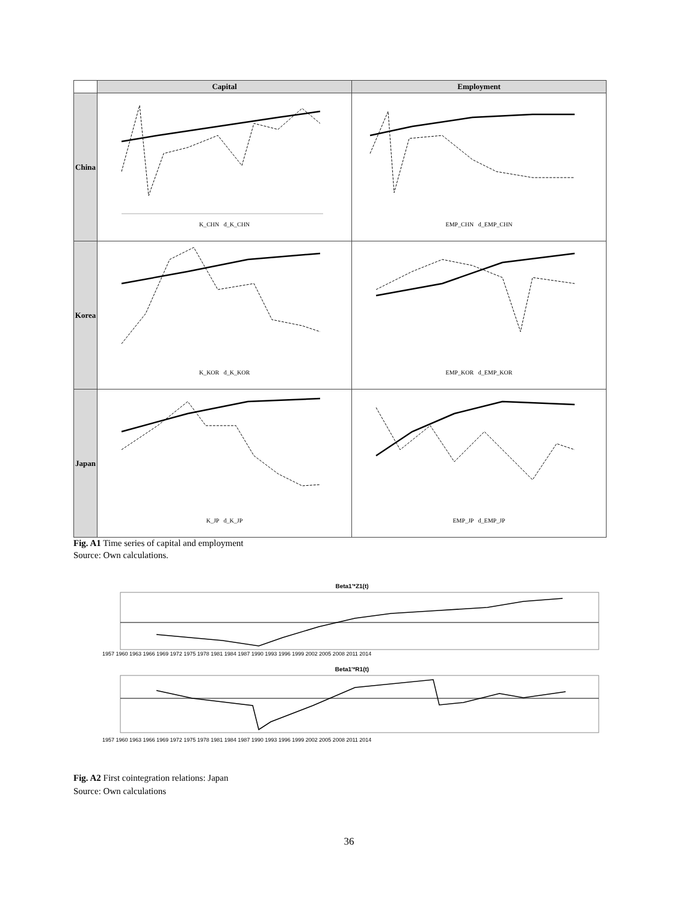| | Capital | Employment |
| --- | --- | --- |
| China | K_CHN d_K_CHN | EMP_CHN d_EMP_CHN |
| Korea | K_KOR d_K_KOR | EMP_KOR d_EMP_KOR |
| Japan | K_JP d_K_JP | EMP_JP d_EMP_JP |
Fig. A1 Time series of capital and employment
Source: Own calculations.
Beta1'*Z1(t)
1957 1960 1963 1966 1969 1972 1975 1978 1981 1984 1987 1990 1993 1996 1999 2002 2005 2008 2011 2014
Beta1'*R1(t)
1957 1960 1963 1966 1969 1972 1975 1978 1981 1984 1987 1990 1993 1996 1999 2002 2005 2008 2011 2014
Fig. A2 First cointegration relations: Japan
Source: Own calculations
36